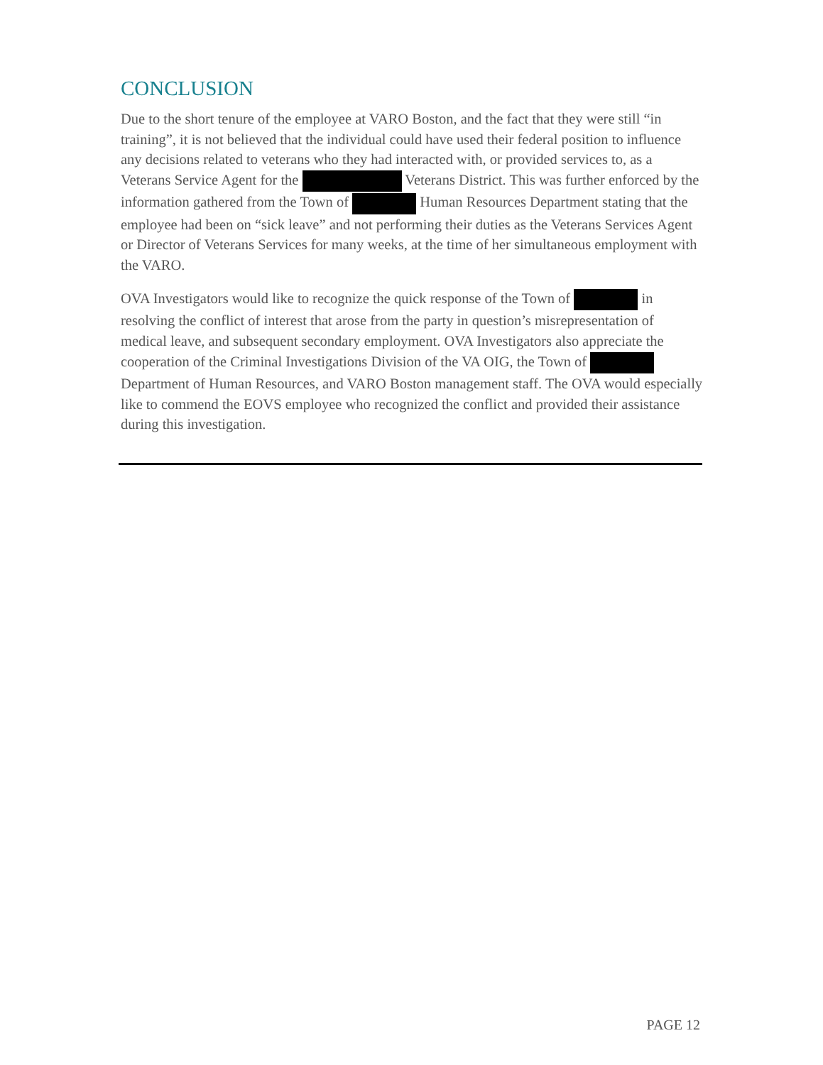CONCLUSION
Due to the short tenure of the employee at VARO Boston, and the fact that they were still “in training”, it is not believed that the individual could have used their federal position to influence any decisions related to veterans who they had interacted with, or provided services to, as a Veterans Service Agent for the Veterans District. This was further enforced by the information gathered from the Town of Human Resources Department stating that the employee had been on “sick leave” and not performing their duties as the Veterans Services Agent or Director of Veterans Services for many weeks, at the time of her simultaneous employment with the VARO.
OVA Investigators would like to recognize the quick response of the Town of in resolving the conflict of interest that arose from the party in question’s misrepresentation of medical leave, and subsequent secondary employment. OVA Investigators also appreciate the cooperation of the Criminal Investigations Division of the VA OIG, the Town of Department of Human Resources, and VARO Boston management staff. The OVA would especially like to commend the EOVS employee who recognized the conflict and provided their assistance during this investigation.
PAGE 12